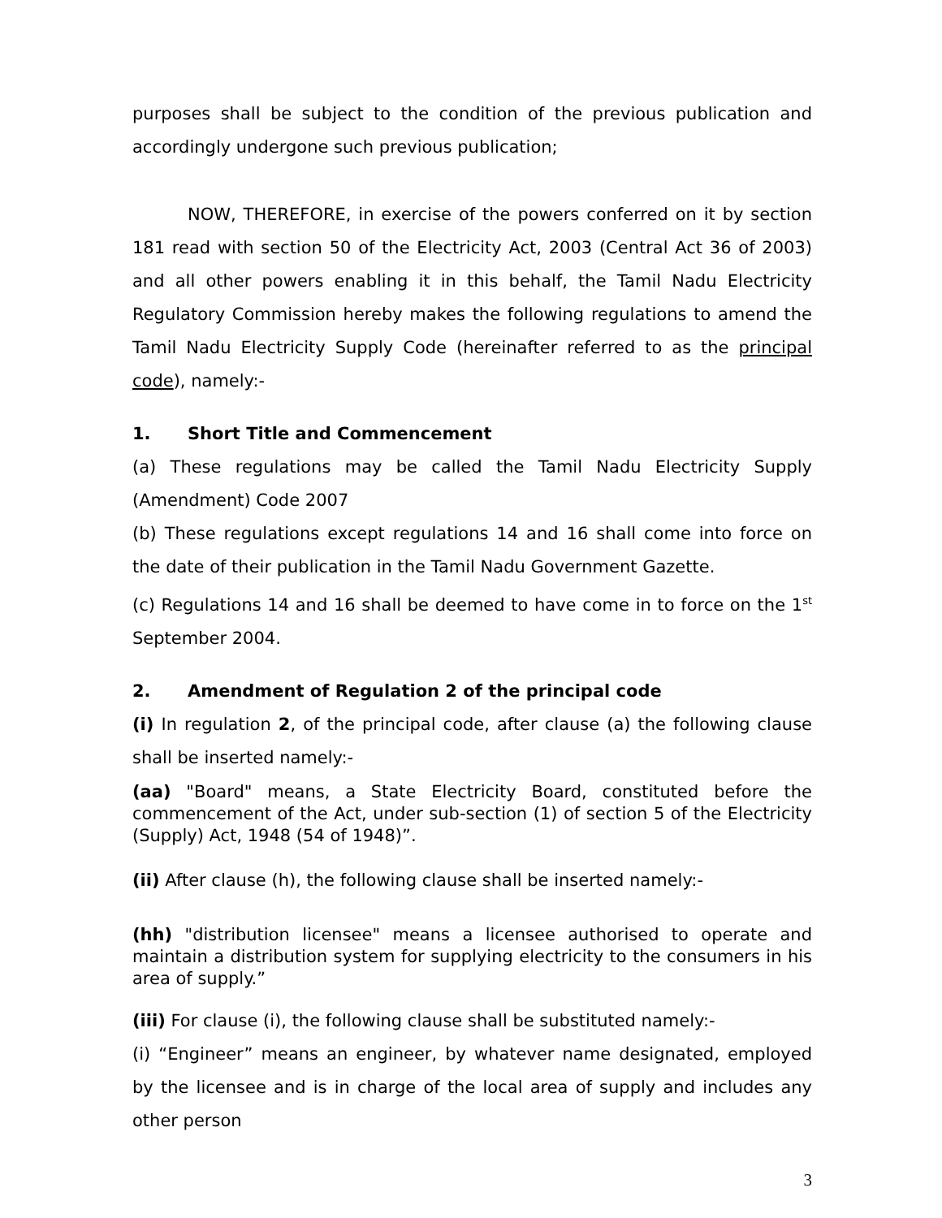purposes shall be subject to the condition of the previous publication and accordingly undergone such previous publication;
NOW, THEREFORE, in exercise of the powers conferred on it by section 181 read with section 50 of the Electricity Act, 2003 (Central Act 36 of 2003) and all other powers enabling it in this behalf, the Tamil Nadu Electricity Regulatory Commission hereby makes the following regulations to amend the Tamil Nadu Electricity Supply Code (hereinafter referred to as the principal code), namely:-
1. Short Title and Commencement
(a) These regulations may be called the Tamil Nadu Electricity Supply (Amendment) Code 2007
(b) These regulations except regulations 14 and 16 shall come into force on the date of their publication in the Tamil Nadu Government Gazette.
(c) Regulations 14 and 16 shall be deemed to have come in to force on the 1<sup>st</sup> September 2004.
2. Amendment of Regulation 2 of the principal code
(i) In regulation 2, of the principal code, after clause (a) the following clause shall be inserted namely:-
(aa) "Board" means, a State Electricity Board, constituted before the commencement of the Act, under sub-section (1) of section 5 of the Electricity (Supply) Act, 1948 (54 of 1948)”.
(ii) After clause (h), the following clause shall be inserted namely:-
(hh) "distribution licensee" means a licensee authorised to operate and maintain a distribution system for supplying electricity to the consumers in his area of supply.”
(iii) For clause (i), the following clause shall be substituted namely:-
(i) “Engineer” means an engineer, by whatever name designated, employed by the licensee and is in charge of the local area of supply and includes any other person
3